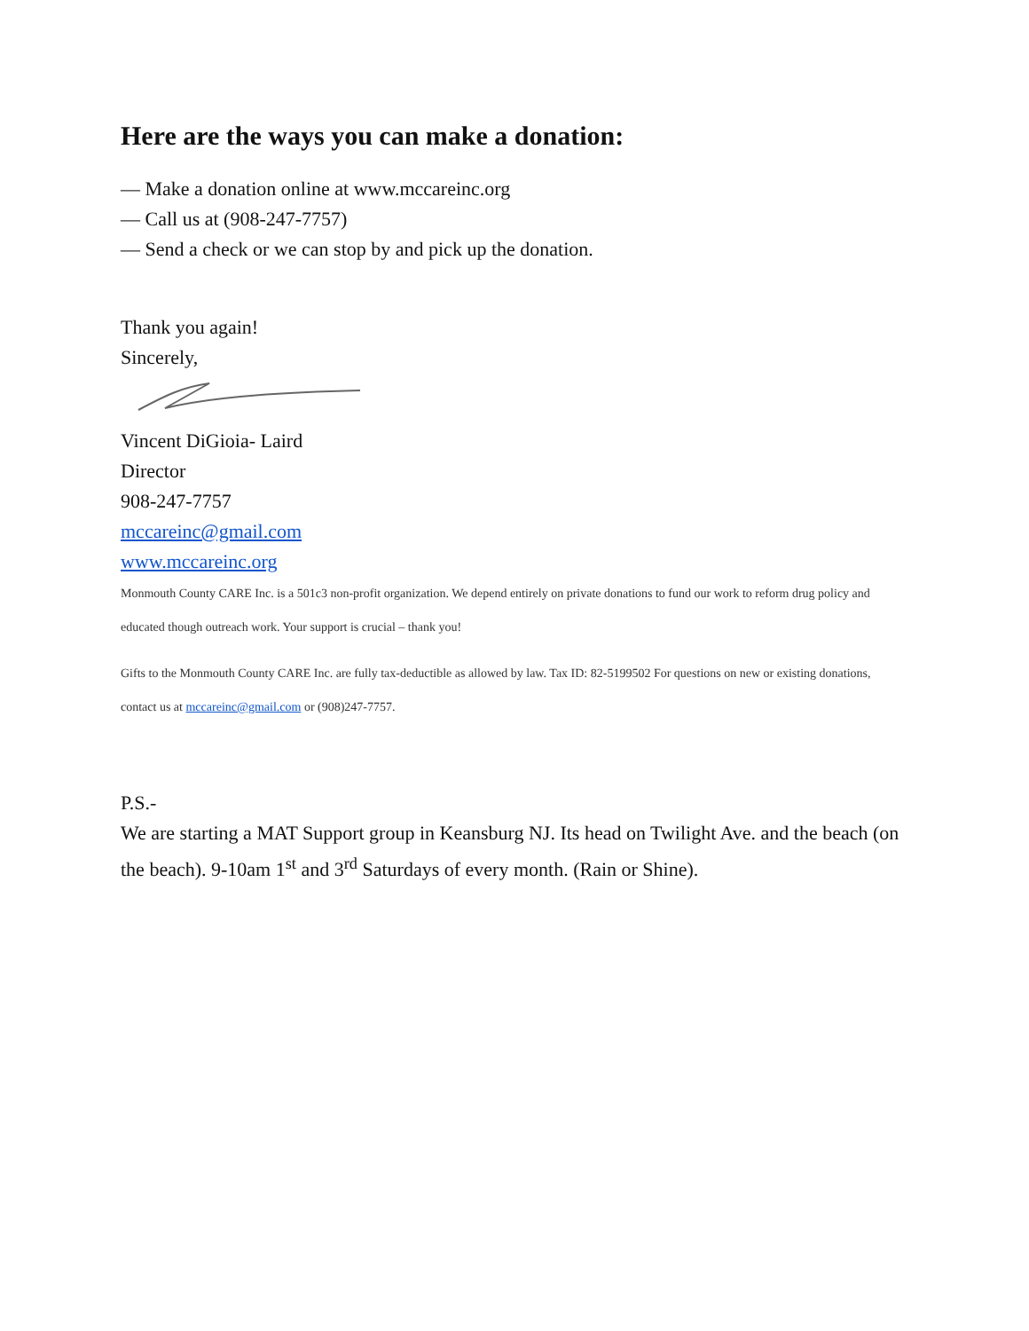Here are the ways you can make a donation:
— Make a donation online at www.mccareinc.org
— Call us at (908-247-7757)
— Send a check or we can stop by and pick up the donation.
Thank you again!
Sincerely,
Vincent DiGioia- Laird
Director
908-247-7757
mccareinc@gmail.com
www.mccareinc.org
Monmouth County CARE Inc. is a 501c3 non-profit organization. We depend entirely on private donations to fund our work to reform drug policy and educated though outreach work. Your support is crucial – thank you!
Gifts to the Monmouth County CARE Inc. are fully tax-deductible as allowed by law. Tax ID: 82-5199502 For questions on new or existing donations, contact us at mccareinc@gmail.com or (908)247-7757.
P.S.-
We are starting a MAT Support group in Keansburg NJ. Its head on Twilight Ave. and the beach (on the beach). 9-10am 1<sup>st</sup> and 3<sup>rd</sup> Saturdays of every month. (Rain or Shine).